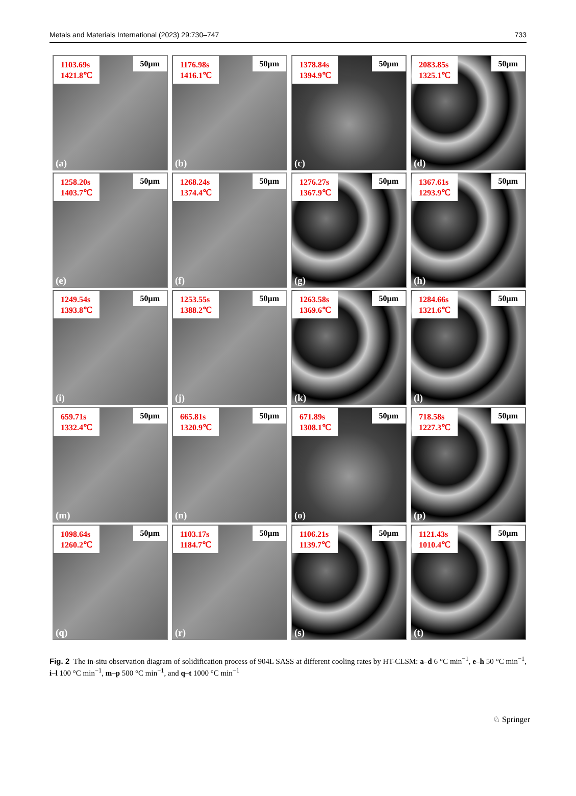Metals and Materials International (2023) 29:730–747 733
1103.69s
1421.8℃
50μm
(a)
1176.98s
1416.1℃
50μm
(b)
1378.84s
1394.9℃
50μm
(c)
2083.85s
1325.1℃
50μm
(d)
1258.20s
1403.7℃
50μm
(e)
1268.24s
1374.4℃
50μm
(f)
1276.27s
1367.9℃
50μm
(g)
1367.61s
1293.9℃
50μm
(h)
1249.54s
1393.8℃
50μm
(i)
1253.55s
1388.2℃
50μm
(j)
1263.58s
1369.6℃
50μm
(k)
1284.66s
1321.6℃
50μm
(l)
659.71s
1332.4℃
50μm
(m)
665.81s
1320.9℃
50μm
(n)
671.89s
1308.1℃
50μm
(o)
718.58s
1227.3℃
50μm
(p)
1098.64s
1260.2℃
50μm
(q)
1103.17s
1184.7℃
50μm
(r)
1106.21s
1139.7℃
50μm
(s)
1121.43s
1010.4℃
50μm
(t)
Fig. 2 The in-situ observation diagram of solidification process of 904L SASS at different cooling rates by HT-CLSM: a–d 6 °C min<sup>−1</sup>, e–h 50 °C min<sup>−1</sup>, i–l 100 °C min<sup>−1</sup>, m–p 500 °C min<sup>−1</sup>, and q–t 1000 °C min<sup>−1</sup>
♘ Springer